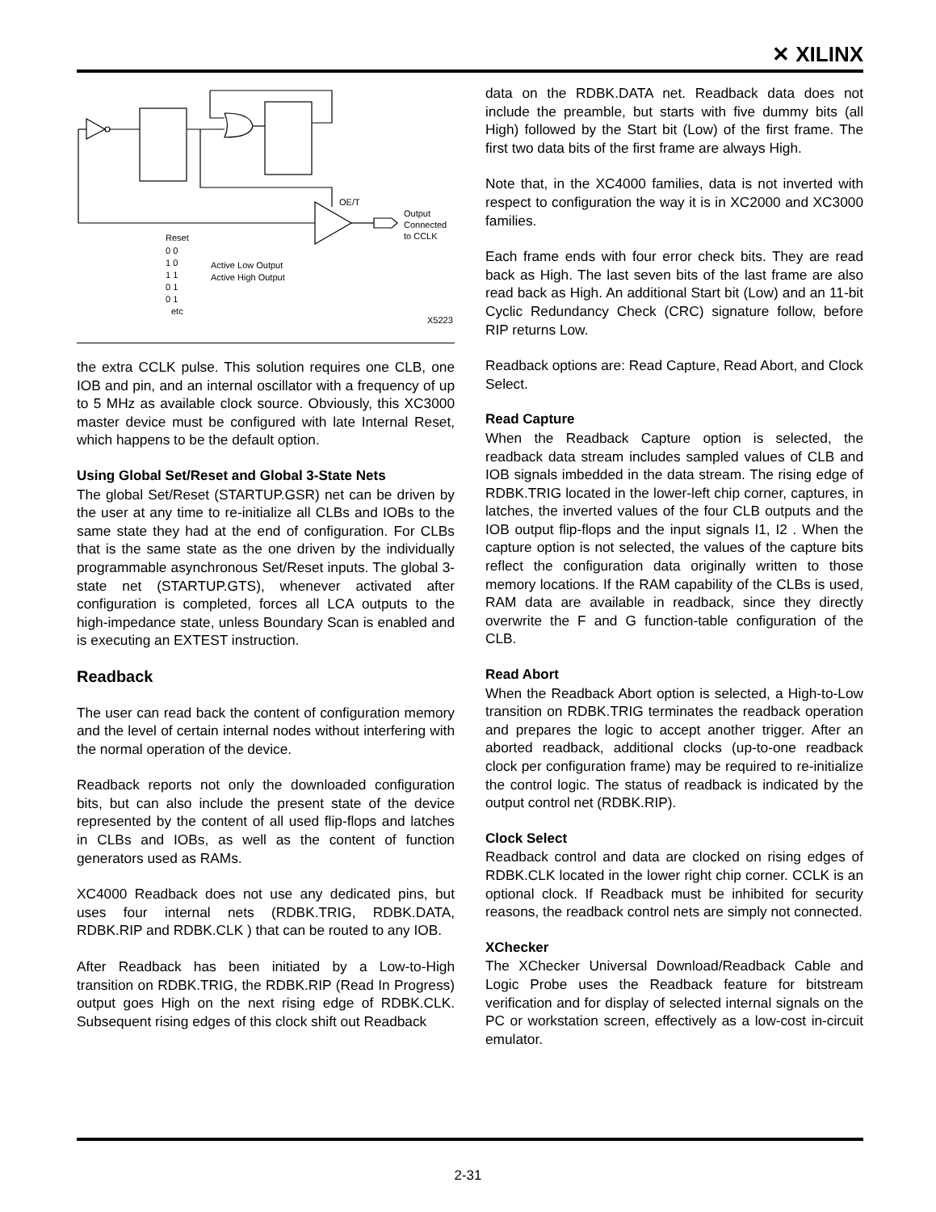✕ XILINX
OE/T
Output
Connected
to CCLK
Reset
0 0
1 0
1 1
0 1
0 1
etc
Active Low Output
Active High Output
X5223
the extra CCLK pulse. This solution requires one CLB, one IOB and pin, and an internal oscillator with a frequency of up to 5 MHz as available clock source. Obviously, this XC3000 master device must be configured with late Internal Reset, which happens to be the default option.
Using Global Set/Reset and Global 3-State Nets
The global Set/Reset (STARTUP.GSR) net can be driven by the user at any time to re-initialize all CLBs and IOBs to the same state they had at the end of configuration. For CLBs that is the same state as the one driven by the individually programmable asynchronous Set/Reset inputs. The global 3-state net (STARTUP.GTS), whenever activated after configuration is completed, forces all LCA outputs to the high-impedance state, unless Boundary Scan is enabled and is executing an EXTEST instruction.
Readback
The user can read back the content of configuration memory and the level of certain internal nodes without interfering with the normal operation of the device.
Readback reports not only the downloaded configuration bits, but can also include the present state of the device represented by the content of all used flip-flops and latches in CLBs and IOBs, as well as the content of function generators used as RAMs.
XC4000 Readback does not use any dedicated pins, but uses four internal nets (RDBK.TRIG, RDBK.DATA, RDBK.RIP and RDBK.CLK ) that can be routed to any IOB.
After Readback has been initiated by a Low-to-High transition on RDBK.TRIG, the RDBK.RIP (Read In Progress) output goes High on the next rising edge of RDBK.CLK. Subsequent rising edges of this clock shift out Readback
data on the RDBK.DATA net. Readback data does not include the preamble, but starts with five dummy bits (all High) followed by the Start bit (Low) of the first frame. The first two data bits of the first frame are always High.
Note that, in the XC4000 families, data is not inverted with respect to configuration the way it is in XC2000 and XC3000 families.
Each frame ends with four error check bits. They are read back as High. The last seven bits of the last frame are also read back as High. An additional Start bit (Low) and an 11-bit Cyclic Redundancy Check (CRC) signature follow, before RIP returns Low.
Readback options are: Read Capture, Read Abort, and Clock Select.
Read Capture
When the Readback Capture option is selected, the readback data stream includes sampled values of CLB and IOB signals imbedded in the data stream. The rising edge of RDBK.TRIG located in the lower-left chip corner, captures, in latches, the inverted values of the four CLB outputs and the IOB output flip-flops and the input signals I1, I2 . When the capture option is not selected, the values of the capture bits reflect the configuration data originally written to those memory locations. If the RAM capability of the CLBs is used, RAM data are available in readback, since they directly overwrite the F and G function-table configuration of the CLB.
Read Abort
When the Readback Abort option is selected, a High-to-Low transition on RDBK.TRIG terminates the readback operation and prepares the logic to accept another trigger. After an aborted readback, additional clocks (up-to-one readback clock per configuration frame) may be required to re-initialize the control logic. The status of readback is indicated by the output control net (RDBK.RIP).
Clock Select
Readback control and data are clocked on rising edges of RDBK.CLK located in the lower right chip corner. CCLK is an optional clock. If Readback must be inhibited for security reasons, the readback control nets are simply not connected.
XChecker
The XChecker Universal Download/Readback Cable and Logic Probe uses the Readback feature for bitstream verification and for display of selected internal signals on the PC or workstation screen, effectively as a low-cost in-circuit emulator.
2-31